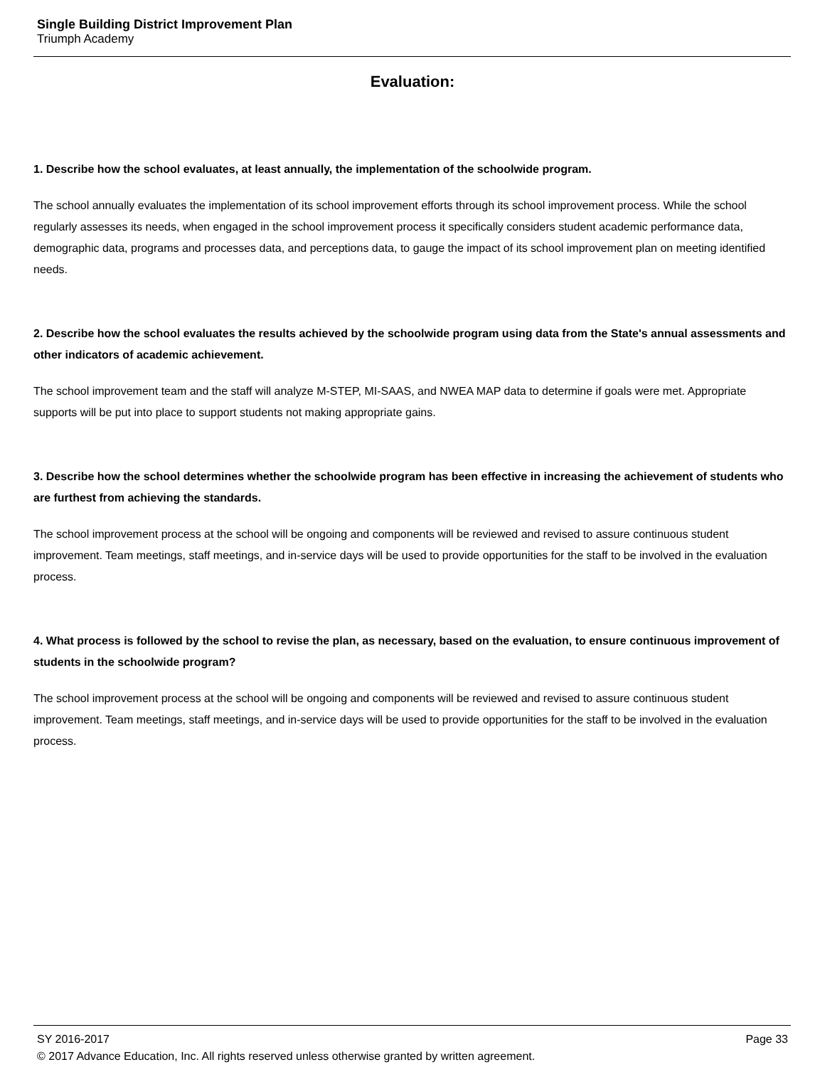Single Building District Improvement Plan
Triumph Academy
Evaluation:
1. Describe how the school evaluates, at least annually, the implementation of the schoolwide program.
The school annually evaluates the implementation of its school improvement efforts through its school improvement process. While the school regularly assesses its needs, when engaged in the school improvement process it specifically considers student academic performance data, demographic data, programs and processes data, and perceptions data, to gauge the impact of its school improvement plan on meeting identified needs.
2. Describe how the school evaluates the results achieved by the schoolwide program using data from the State's annual assessments and other indicators of academic achievement.
The school improvement team and the staff will analyze M-STEP, MI-SAAS, and NWEA MAP data to determine if goals were met. Appropriate supports will be put into place to support students not making appropriate gains.
3. Describe how the school determines whether the schoolwide program has been effective in increasing the achievement of students who are furthest from achieving the standards.
The school improvement process at the school will be ongoing and components will be reviewed and revised to assure continuous student improvement. Team meetings, staff meetings, and in-service days will be used to provide opportunities for the staff to be involved in the evaluation process.
4. What process is followed by the school to revise the plan, as necessary, based on the evaluation, to ensure continuous improvement of students in the schoolwide program?
The school improvement process at the school will be ongoing and components will be reviewed and revised to assure continuous student improvement. Team meetings, staff meetings, and in-service days will be used to provide opportunities for the staff to be involved in the evaluation process.
Page 33 SY 2016-2017
© 2017 Advance Education, Inc. All rights reserved unless otherwise granted by written agreement.